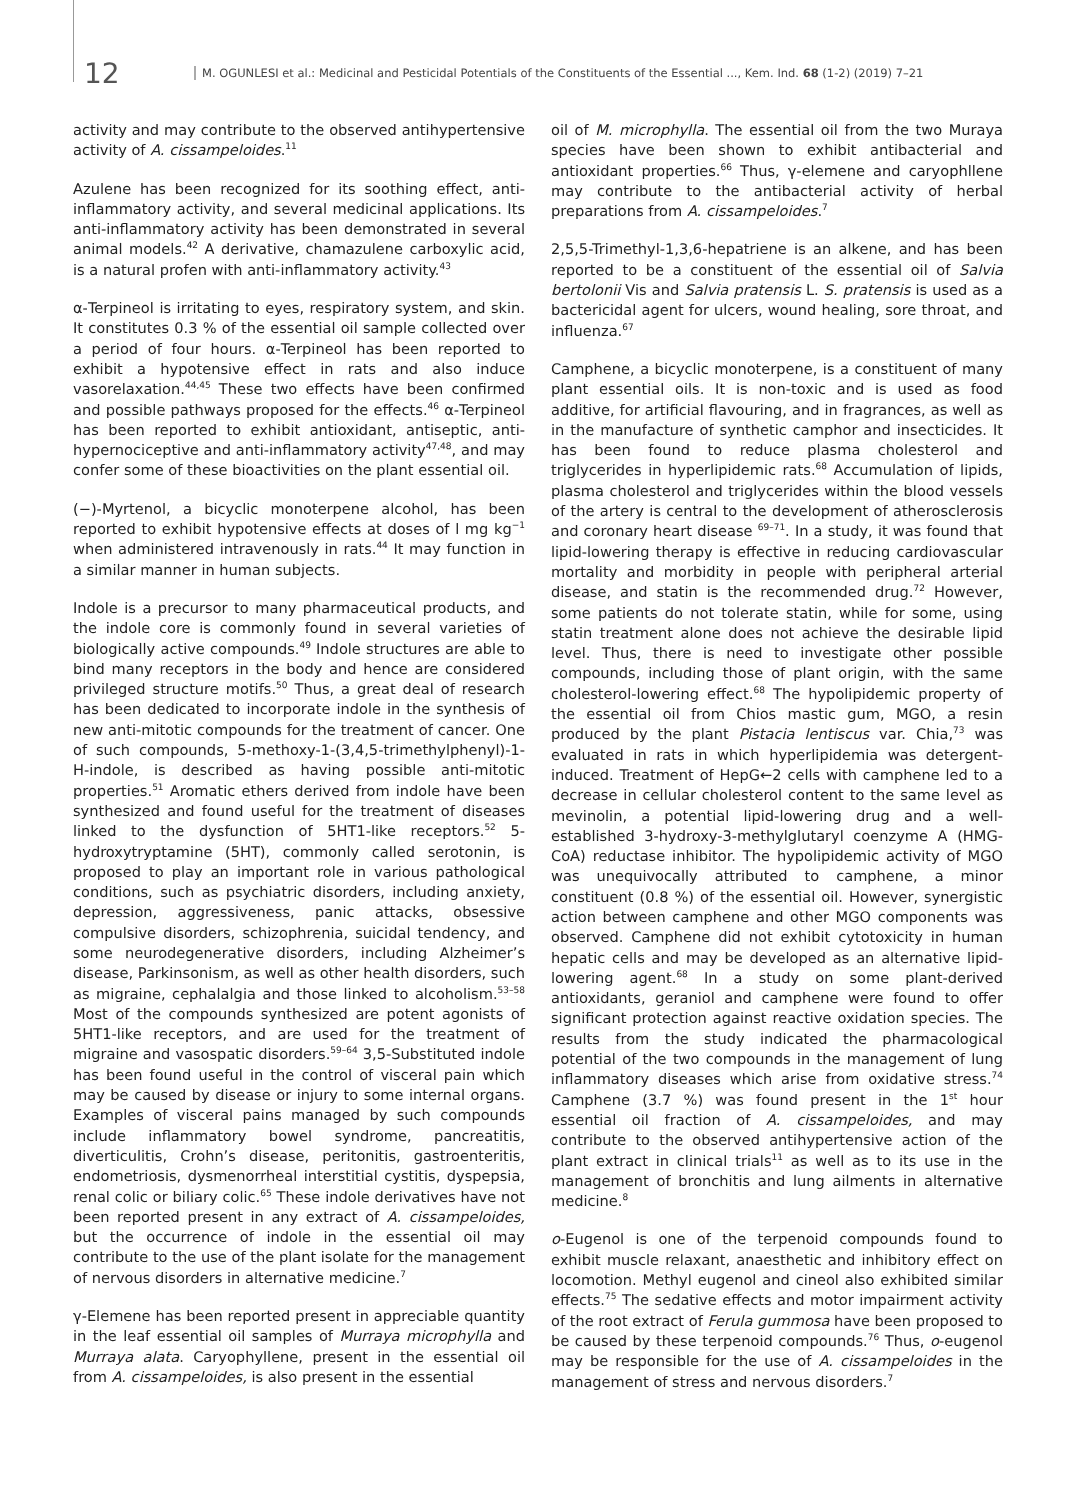12
M. OGUNLESI et al.: Medicinal and Pesticidal Potentials of the Constituents of the Essential ..., Kem. Ind. 68 (1-2) (2019) 7–21
activity and may contribute to the observed antihypertensive activity of A. cissampeloides.<sup>11</sup>
Azulene has been recognized for its soothing effect, anti-inflammatory activity, and several medicinal applications. Its anti-inflammatory activity has been demonstrated in several animal models.<sup>42</sup> A derivative, chamazulene carboxylic acid, is a natural profen with anti-inflammatory activity.<sup>43</sup>
α-Terpineol is irritating to eyes, respiratory system, and skin. It constitutes 0.3 % of the essential oil sample collected over a period of four hours. α-Terpineol has been reported to exhibit a hypotensive effect in rats and also induce vasorelaxation.<sup>44,45</sup> These two effects have been confirmed and possible pathways proposed for the effects.<sup>46</sup> α-Terpineol has been reported to exhibit antioxidant, antiseptic, anti-hypernociceptive and anti-inflammatory activity<sup>47,48</sup>, and may confer some of these bioactivities on the plant essential oil.
(−)-Myrtenol, a bicyclic monoterpene alcohol, has been reported to exhibit hypotensive effects at doses of l mg kg<sup>−1</sup> when administered intravenously in rats.<sup>44</sup> It may function in a similar manner in human subjects.
Indole is a precursor to many pharmaceutical products, and the indole core is commonly found in several varieties of biologically active compounds.<sup>49</sup> Indole structures are able to bind many receptors in the body and hence are considered privileged structure motifs.<sup>50</sup> Thus, a great deal of research has been dedicated to incorporate indole in the synthesis of new anti-mitotic compounds for the treatment of cancer. One of such compounds, 5-methoxy-1-(3,4,5-trimethylphenyl)-1-H-indole, is described as having possible anti-mitotic properties.<sup>51</sup> Aromatic ethers derived from indole have been synthesized and found useful for the treatment of diseases linked to the dysfunction of 5HT1-like receptors.<sup>52</sup> 5-hydroxytryptamine (5HT), commonly called serotonin, is proposed to play an important role in various pathological conditions, such as psychiatric disorders, including anxiety, depression, aggressiveness, panic attacks, obsessive compulsive disorders, schizophrenia, suicidal tendency, and some neurodegenerative disorders, including Alzheimer’s disease, Parkinsonism, as well as other health disorders, such as migraine, cephalalgia and those linked to alcoholism.<sup>53–58</sup> Most of the compounds synthesized are potent agonists of 5HT1-like receptors, and are used for the treatment of migraine and vasospatic disorders.<sup>59–64</sup> 3,5-Substituted indole has been found useful in the control of visceral pain which may be caused by disease or injury to some internal organs. Examples of visceral pains managed by such compounds include inflammatory bowel syndrome, pancreatitis, diverticulitis, Crohn’s disease, peritonitis, gastroenteritis, endometriosis, dysmenorrheal interstitial cystitis, dyspepsia, renal colic or biliary colic.<sup>65</sup> These indole derivatives have not been reported present in any extract of A. cissampeloides, but the occurrence of indole in the essential oil may contribute to the use of the plant isolate for the management of nervous disorders in alternative medicine.<sup>7</sup>
γ-Elemene has been reported present in appreciable quantity in the leaf essential oil samples of Murraya microphylla and Murraya alata. Caryophyllene, present in the essential oil from A. cissampeloides, is also present in the essential
oil of M. microphylla. The essential oil from the two Muraya species have been shown to exhibit antibacterial and antioxidant properties.<sup>66</sup> Thus, γ-elemene and caryophllene may contribute to the antibacterial activity of herbal preparations from A. cissampeloides.<sup>7</sup>
2,5,5-Trimethyl-1,3,6-hepatriene is an alkene, and has been reported to be a constituent of the essential oil of Salvia bertolonii Vis and Salvia pratensis L. S. pratensis is used as a bactericidal agent for ulcers, wound healing, sore throat, and influenza.<sup>67</sup>
Camphene, a bicyclic monoterpene, is a constituent of many plant essential oils. It is non-toxic and is used as food additive, for artificial flavouring, and in fragrances, as well as in the manufacture of synthetic camphor and insecticides. It has been found to reduce plasma cholesterol and triglycerides in hyperlipidemic rats.<sup>68</sup> Accumulation of lipids, plasma cholesterol and triglycerides within the blood vessels of the artery is central to the development of atherosclerosis and coronary heart disease <sup>69–71</sup>. In a study, it was found that lipid-lowering therapy is effective in reducing cardiovascular mortality and morbidity in people with peripheral arterial disease, and statin is the recommended drug.<sup>72</sup> However, some patients do not tolerate statin, while for some, using statin treatment alone does not achieve the desirable lipid level. Thus, there is need to investigate other possible compounds, including those of plant origin, with the same cholesterol-lowering effect.<sup>68</sup> The hypolipidemic property of the essential oil from Chios mastic gum, MGO, a resin produced by the plant Pistacia lentiscus var. Chia,<sup>73</sup> was evaluated in rats in which hyperlipidemia was detergent-induced. Treatment of HepG←2 cells with camphene led to a decrease in cellular cholesterol content to the same level as mevinolin, a potential lipid-lowering drug and a well-established 3-hydroxy-3-methylglutaryl coenzyme A (HMG-CoA) reductase inhibitor. The hypolipidemic activity of MGO was unequivocally attributed to camphene, a minor constituent (0.8 %) of the essential oil. However, synergistic action between camphene and other MGO components was observed. Camphene did not exhibit cytotoxicity in human hepatic cells and may be developed as an alternative lipid-lowering agent.<sup>68</sup> In a study on some plant-derived antioxidants, geraniol and camphene were found to offer significant protection against reactive oxidation species. The results from the study indicated the pharmacological potential of the two compounds in the management of lung inflammatory diseases which arise from oxidative stress.<sup>74</sup> Camphene (3.7 %) was found present in the 1<sup>st</sup> hour essential oil fraction of A. cissampeloides, and may contribute to the observed antihypertensive action of the plant extract in clinical trials<sup>11</sup> as well as to its use in the management of bronchitis and lung ailments in alternative medicine.<sup>8</sup>
o-Eugenol is one of the terpenoid compounds found to exhibit muscle relaxant, anaesthetic and inhibitory effect on locomotion. Methyl eugenol and cineol also exhibited similar effects.<sup>75</sup> The sedative effects and motor impairment activity of the root extract of Ferula gummosa have been proposed to be caused by these terpenoid compounds.<sup>76</sup> Thus, o-eugenol may be responsible for the use of A. cissampeloides in the management of stress and nervous disorders.<sup>7</sup>